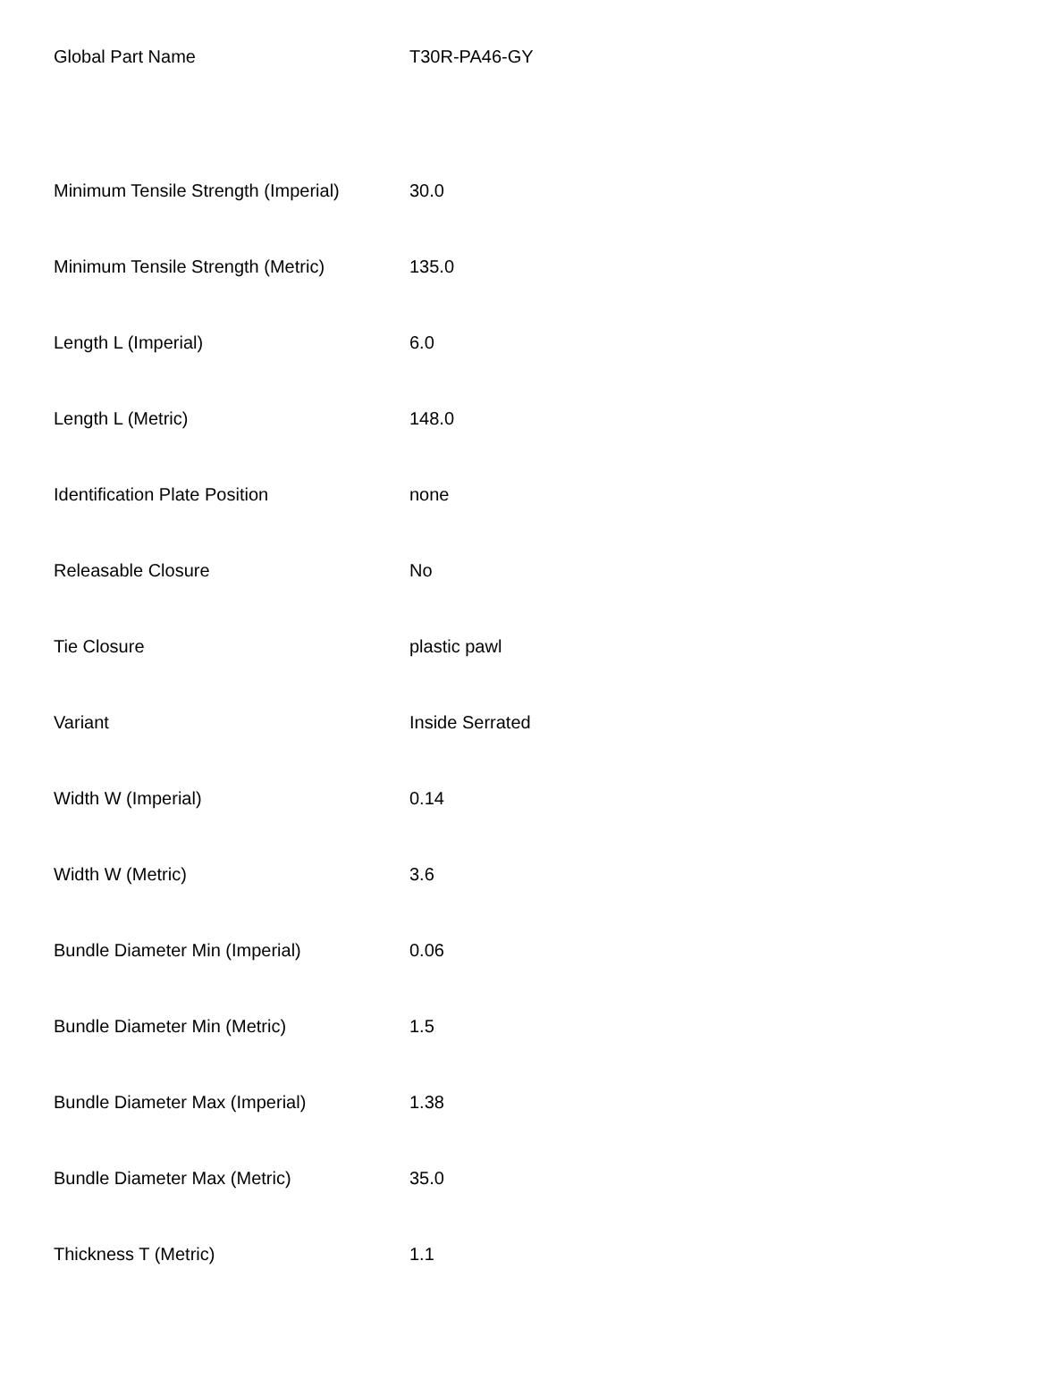| Global Part Name | T30R-PA46-GY |
| Minimum Tensile Strength (Imperial) | 30.0 |
| Minimum Tensile Strength (Metric) | 135.0 |
| Length L (Imperial) | 6.0 |
| Length L (Metric) | 148.0 |
| Identification Plate Position | none |
| Releasable Closure | No |
| Tie Closure | plastic pawl |
| Variant | Inside Serrated |
| Width W (Imperial) | 0.14 |
| Width W (Metric) | 3.6 |
| Bundle Diameter Min (Imperial) | 0.06 |
| Bundle Diameter Min (Metric) | 1.5 |
| Bundle Diameter Max (Imperial) | 1.38 |
| Bundle Diameter Max (Metric) | 35.0 |
| Thickness T (Metric) | 1.1 |